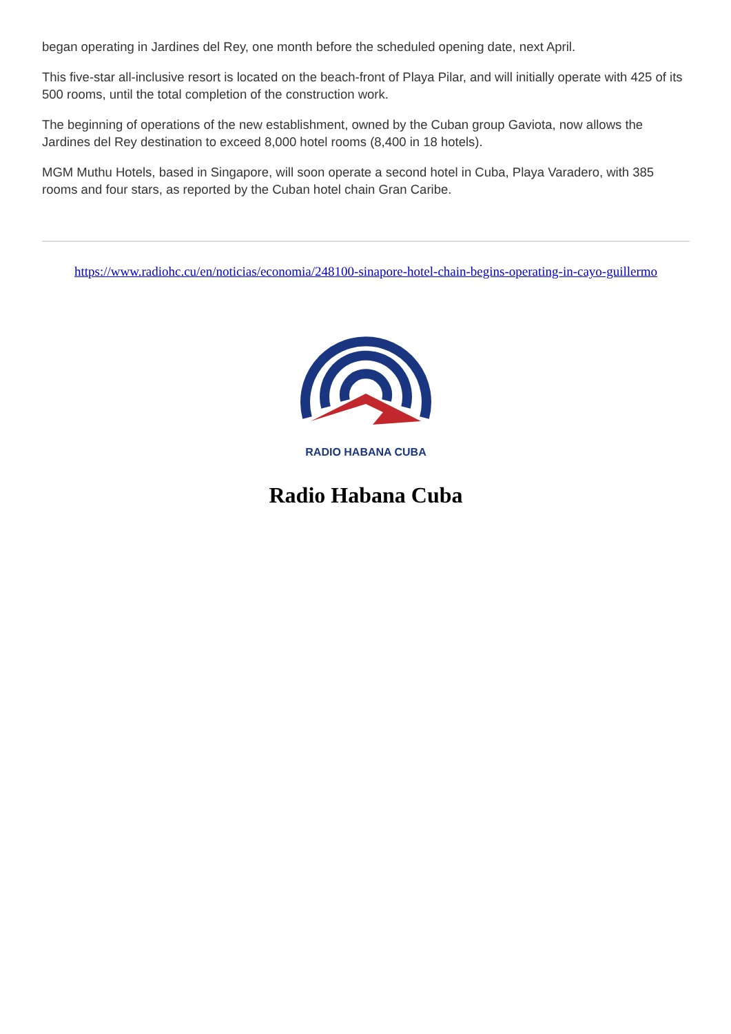began operating in Jardines del Rey, one month before the scheduled opening date, next April.
This five-star all-inclusive resort is located on the beach-front of Playa Pilar, and will initially operate with 425 of its 500 rooms, until the total completion of the construction work.
The beginning of operations of the new establishment, owned by the Cuban group Gaviota, now allows the Jardines del Rey destination to exceed 8,000 hotel rooms (8,400 in 18 hotels).
MGM Muthu Hotels, based in Singapore, will soon operate a second hotel in Cuba, Playa Varadero, with 385 rooms and four stars, as reported by the Cuban hotel chain Gran Caribe.
https://www.radiohc.cu/en/noticias/economia/248100-sinapore-hotel-chain-begins-operating-in-cayo-guillermo
RADIO HABANA CUBA
Radio Habana Cuba